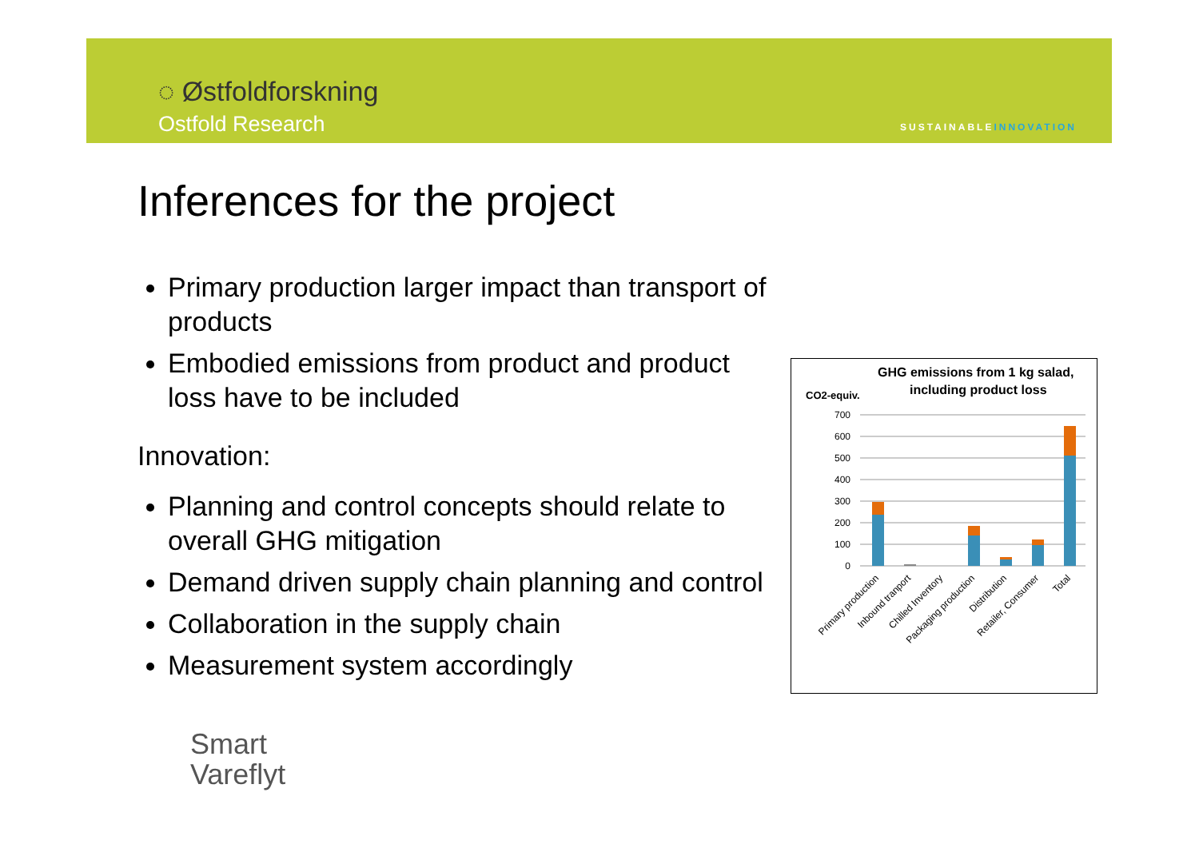◌ Østfoldforskning
Ostfold Research SUSTAINABLEINNOVATION
Inferences for the project
Primary production larger impact than transport of products
Embodied emissions from product and product loss have to be included
Innovation:
Planning and control concepts should relate to overall GHG mitigation
Demand driven supply chain planning and control
Collaboration in the supply chain
Measurement system accordingly
GHG emissions from 1 kg salad,
including product loss
CO2-equiv.
700
600
500
400
300
200
100
0
Primary production
Inbound tranport
Chilled Inventory
Packaging production
Distribution
Retailer, Consumer
Total
Smart
Vareflyt